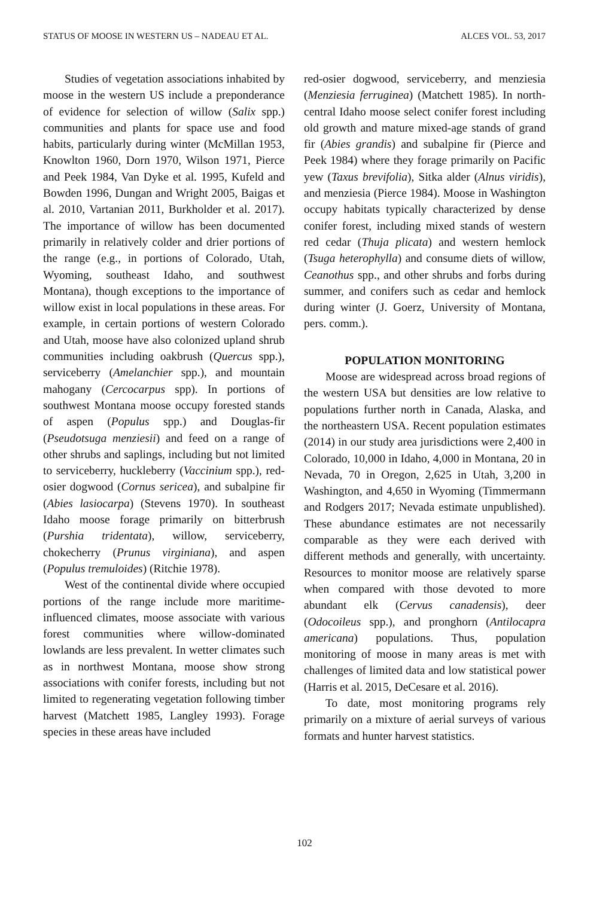STATUS OF MOOSE IN WESTERN US – NADEAU ET AL. ALCES VOL. 53, 2017
Studies of vegetation associations inhabited by moose in the western US include a preponderance of evidence for selection of willow (Salix spp.) communities and plants for space use and food habits, particularly during winter (McMillan 1953, Knowlton 1960, Dorn 1970, Wilson 1971, Pierce and Peek 1984, Van Dyke et al. 1995, Kufeld and Bowden 1996, Dungan and Wright 2005, Baigas et al. 2010, Vartanian 2011, Burkholder et al. 2017). The importance of willow has been documented primarily in relatively colder and drier portions of the range (e.g., in portions of Colorado, Utah, Wyoming, southeast Idaho, and southwest Montana), though exceptions to the importance of willow exist in local populations in these areas. For example, in certain portions of western Colorado and Utah, moose have also colonized upland shrub communities including oakbrush (Quercus spp.), serviceberry (Amelanchier spp.), and mountain mahogany (Cercocarpus spp). In portions of southwest Montana moose occupy forested stands of aspen (Populus spp.) and Douglas-fir (Pseudotsuga menziesii) and feed on a range of other shrubs and saplings, including but not limited to serviceberry, huckleberry (Vaccinium spp.), red-osier dogwood (Cornus sericea), and subalpine fir (Abies lasiocarpa) (Stevens 1970). In southeast Idaho moose forage primarily on bitterbrush (Purshia tridentata), willow, serviceberry, chokecherry (Prunus virginiana), and aspen (Populus tremuloides) (Ritchie 1978).
West of the continental divide where occupied portions of the range include more maritime-influenced climates, moose associate with various forest communities where willow-dominated lowlands are less prevalent. In wetter climates such as in northwest Montana, moose show strong associations with conifer forests, including but not limited to regenerating vegetation following timber harvest (Matchett 1985, Langley 1993). Forage species in these areas have included
red-osier dogwood, serviceberry, and menziesia (Menziesia ferruginea) (Matchett 1985). In north-central Idaho moose select conifer forest including old growth and mature mixed-age stands of grand fir (Abies grandis) and subalpine fir (Pierce and Peek 1984) where they forage primarily on Pacific yew (Taxus brevifolia), Sitka alder (Alnus viridis), and menziesia (Pierce 1984). Moose in Washington occupy habitats typically characterized by dense conifer forest, including mixed stands of western red cedar (Thuja plicata) and western hemlock (Tsuga heterophylla) and consume diets of willow, Ceanothus spp., and other shrubs and forbs during summer, and conifers such as cedar and hemlock during winter (J. Goerz, University of Montana, pers. comm.).
POPULATION MONITORING
Moose are widespread across broad regions of the western USA but densities are low relative to populations further north in Canada, Alaska, and the northeastern USA. Recent population estimates (2014) in our study area jurisdictions were 2,400 in Colorado, 10,000 in Idaho, 4,000 in Montana, 20 in Nevada, 70 in Oregon, 2,625 in Utah, 3,200 in Washington, and 4,650 in Wyoming (Timmermann and Rodgers 2017; Nevada estimate unpublished). These abundance estimates are not necessarily comparable as they were each derived with different methods and generally, with uncertainty. Resources to monitor moose are relatively sparse when compared with those devoted to more abundant elk (Cervus canadensis), deer (Odocoileus spp.), and pronghorn (Antilocapra americana) populations. Thus, population monitoring of moose in many areas is met with challenges of limited data and low statistical power (Harris et al. 2015, DeCesare et al. 2016).
To date, most monitoring programs rely primarily on a mixture of aerial surveys of various formats and hunter harvest statistics.
102